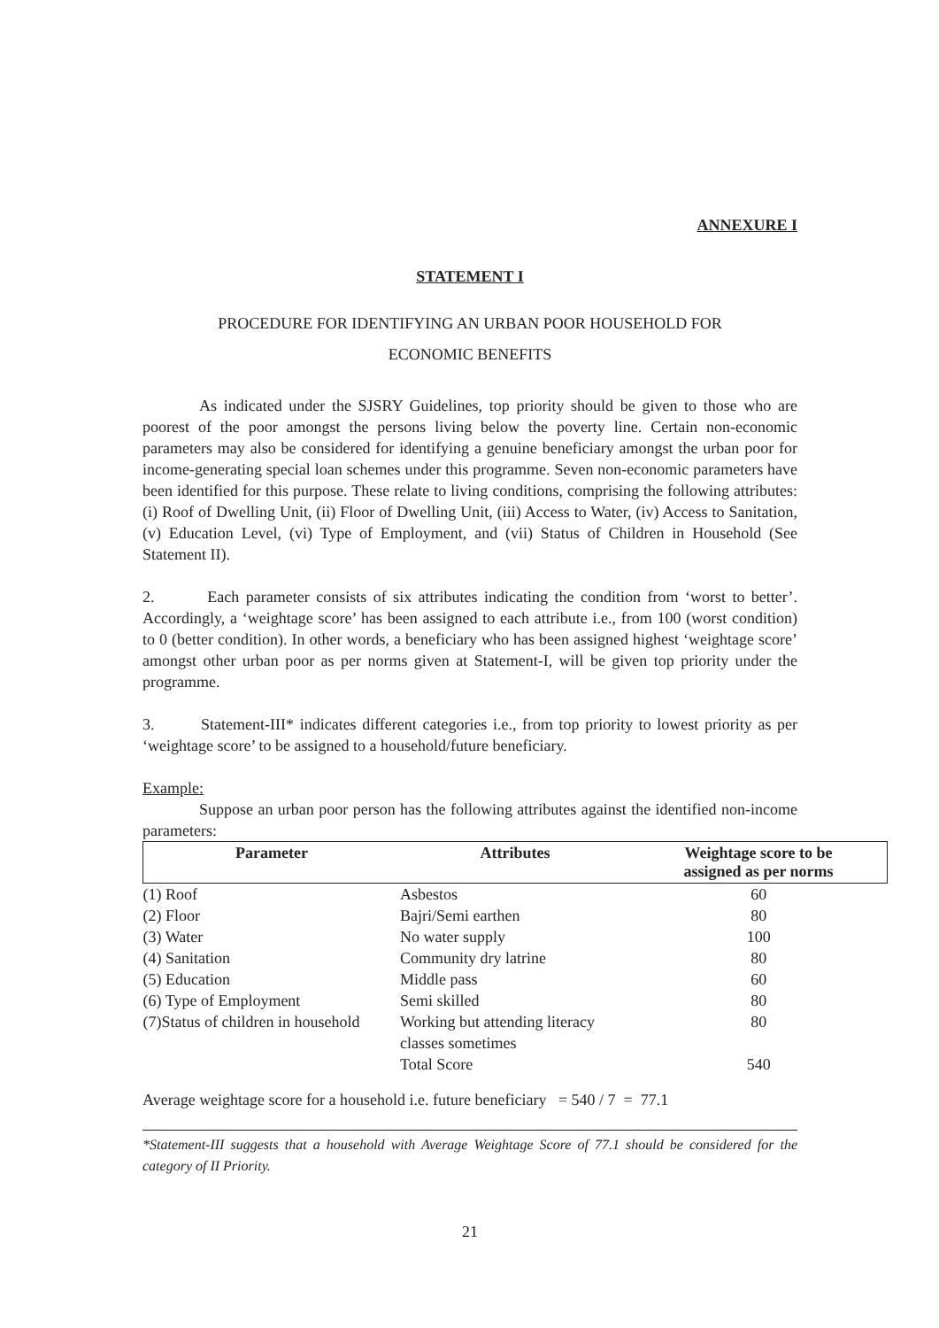ANNEXURE I
STATEMENT I
PROCEDURE FOR IDENTIFYING AN URBAN POOR HOUSEHOLD FOR
ECONOMIC BENEFITS
As indicated under the SJSRY Guidelines, top priority should be given to those who are poorest of the poor amongst the persons living below the poverty line. Certain non-economic parameters may also be considered for identifying a genuine beneficiary amongst the urban poor for income-generating special loan schemes under this programme. Seven non-economic parameters have been identified for this purpose. These relate to living conditions, comprising the following attributes: (i) Roof of Dwelling Unit, (ii) Floor of Dwelling Unit, (iii) Access to Water, (iv) Access to Sanitation, (v) Education Level, (vi) Type of Employment, and (vii) Status of Children in Household (See Statement II).
2. Each parameter consists of six attributes indicating the condition from ‘worst to better’. Accordingly, a ‘weightage score’ has been assigned to each attribute i.e., from 100 (worst condition) to 0 (better condition). In other words, a beneficiary who has been assigned highest ‘weightage score’ amongst other urban poor as per norms given at Statement-I, will be given top priority under the programme.
3. Statement-III* indicates different categories i.e., from top priority to lowest priority as per ‘weightage score’ to be assigned to a household/future beneficiary.
Example:
Suppose an urban poor person has the following attributes against the identified non-income parameters:
| Parameter | Attributes | Weightage score to be assigned as per norms |
| --- | --- | --- |
| (1) Roof | Asbestos | 60 |
| (2) Floor | Bajri/Semi earthen | 80 |
| (3) Water | No water supply | 100 |
| (4) Sanitation | Community dry latrine | 80 |
| (5) Education | Middle pass | 60 |
| (6) Type of Employment | Semi skilled | 80 |
| (7)Status of children in household | Working but attending literacy classes sometimes | 80 |
| | Total Score | 540 |
Average weightage score for a household i.e. future beneficiary = 540 / 7 = 77.1
*Statement-III suggests that a household with Average Weightage Score of 77.1 should be considered for the category of II Priority.
21